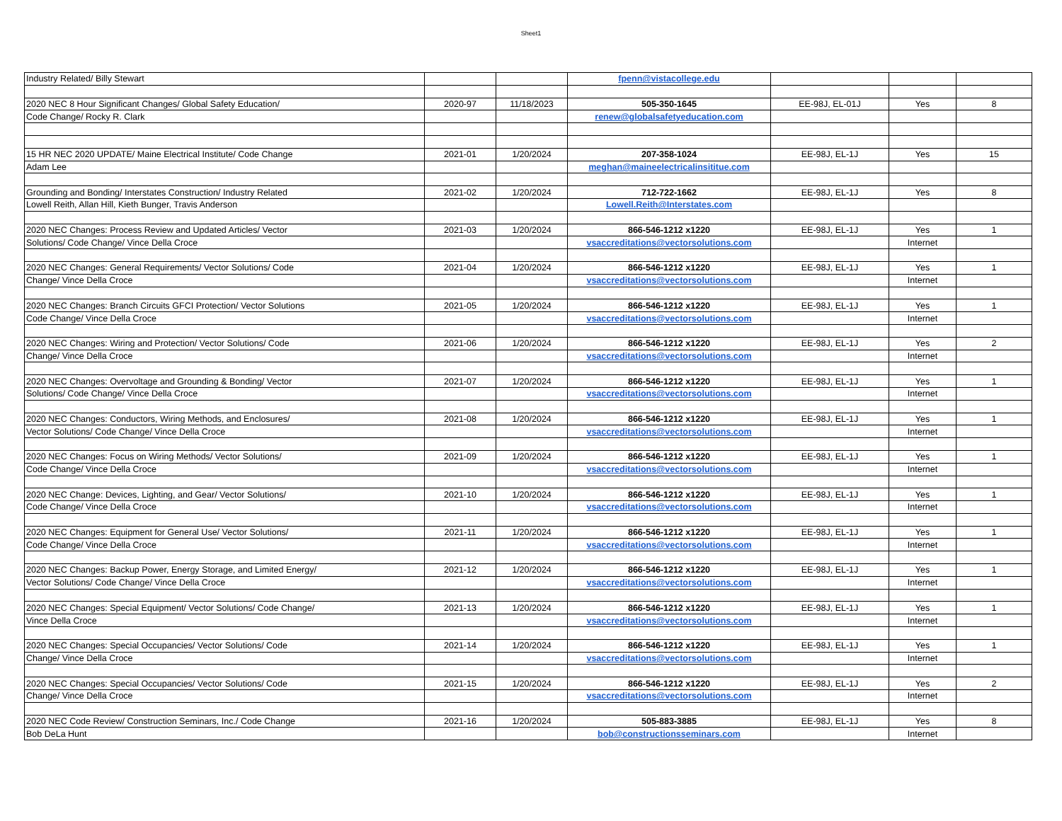Sheet1
| Industry Related/ Billy Stewart | | | fpenn@vistacollege.edu | | | |
| 2020 NEC 8 Hour Significant Changes/ Global Safety Education/ | 2020-97 | 11/18/2023 | 505-350-1645 | EE-98J, EL-01J | Yes | 8 |
| Code Change/ Rocky R. Clark | | | renew@globalsafetyeducation.com | | | |
| 15 HR NEC 2020 UPDATE/ Maine Electrical Institute/ Code Change | 2021-01 | 1/20/2024 | 207-358-1024 | EE-98J, EL-1J | Yes | 15 |
| Adam Lee | | | meghan@maineelectricalinsititue.com | | | |
| Grounding and Bonding/ Interstates Construction/ Industry Related | 2021-02 | 1/20/2024 | 712-722-1662 | EE-98J, EL-1J | Yes | 8 |
| Lowell Reith, Allan Hill, Kieth Bunger, Travis Anderson | | | Lowell.Reith@Interstates.com | | | |
| 2020 NEC Changes: Process Review and Updated Articles/ Vector | 2021-03 | 1/20/2024 | 866-546-1212 x1220 | EE-98J, EL-1J | Yes | 1 |
| Solutions/ Code Change/ Vince Della Croce | | | vsaccreditations@vectorsolutions.com | | Internet | |
| 2020 NEC Changes: General Requirements/ Vector Solutions/ Code | 2021-04 | 1/20/2024 | 866-546-1212 x1220 | EE-98J, EL-1J | Yes | 1 |
| Change/ Vince Della Croce | | | vsaccreditations@vectorsolutions.com | | Internet | |
| 2020 NEC Changes: Branch Circuits GFCI Protection/ Vector Solutions | 2021-05 | 1/20/2024 | 866-546-1212 x1220 | EE-98J, EL-1J | Yes | 1 |
| Code Change/ Vince Della Croce | | | vsaccreditations@vectorsolutions.com | | Internet | |
| 2020 NEC Changes: Wiring and Protection/ Vector Solutions/ Code | 2021-06 | 1/20/2024 | 866-546-1212 x1220 | EE-98J, EL-1J | Yes | 2 |
| Change/ Vince Della Croce | | | vsaccreditations@vectorsolutions.com | | Internet | |
| 2020 NEC Changes: Overvoltage and Grounding & Bonding/ Vector | 2021-07 | 1/20/2024 | 866-546-1212 x1220 | EE-98J, EL-1J | Yes | 1 |
| Solutions/ Code Change/ Vince Della Croce | | | vsaccreditations@vectorsolutions.com | | Internet | |
| 2020 NEC Changes: Conductors, Wiring Methods, and Enclosures/ | 2021-08 | 1/20/2024 | 866-546-1212 x1220 | EE-98J, EL-1J | Yes | 1 |
| Vector Solutions/ Code Change/ Vince Della Croce | | | vsaccreditations@vectorsolutions.com | | Internet | |
| 2020 NEC Changes: Focus on Wiring Methods/ Vector Solutions/ | 2021-09 | 1/20/2024 | 866-546-1212 x1220 | EE-98J, EL-1J | Yes | 1 |
| Code Change/ Vince Della Croce | | | vsaccreditations@vectorsolutions.com | | Internet | |
| 2020 NEC Change: Devices, Lighting, and Gear/ Vector Solutions/ | 2021-10 | 1/20/2024 | 866-546-1212 x1220 | EE-98J, EL-1J | Yes | 1 |
| Code Change/ Vince Della Croce | | | vsaccreditations@vectorsolutions.com | | Internet | |
| 2020 NEC Changes: Equipment for General Use/ Vector Solutions/ | 2021-11 | 1/20/2024 | 866-546-1212 x1220 | EE-98J, EL-1J | Yes | 1 |
| Code Change/ Vince Della Croce | | | vsaccreditations@vectorsolutions.com | | Internet | |
| 2020 NEC Changes: Backup Power, Energy Storage, and Limited Energy/ | 2021-12 | 1/20/2024 | 866-546-1212 x1220 | EE-98J, EL-1J | Yes | 1 |
| Vector Solutions/ Code Change/ Vince Della Croce | | | vsaccreditations@vectorsolutions.com | | Internet | |
| 2020 NEC Changes: Special Equipment/ Vector Solutions/ Code Change/ | 2021-13 | 1/20/2024 | 866-546-1212 x1220 | EE-98J, EL-1J | Yes | 1 |
| Vince Della Croce | | | vsaccreditations@vectorsolutions.com | | Internet | |
| 2020 NEC Changes: Special Occupancies/ Vector Solutions/ Code | 2021-14 | 1/20/2024 | 866-546-1212 x1220 | EE-98J, EL-1J | Yes | 1 |
| Change/ Vince Della Croce | | | vsaccreditations@vectorsolutions.com | | Internet | |
| 2020 NEC Changes: Special Occupancies/ Vector Solutions/ Code | 2021-15 | 1/20/2024 | 866-546-1212 x1220 | EE-98J, EL-1J | Yes | 2 |
| Change/ Vince Della Croce | | | vsaccreditations@vectorsolutions.com | | Internet | |
| 2020 NEC Code Review/ Construction Seminars, Inc./ Code Change | 2021-16 | 1/20/2024 | 505-883-3885 | EE-98J, EL-1J | Yes | 8 |
| Bob DeLa Hunt | | | bob@constructionsseminars.com | | Internet | |